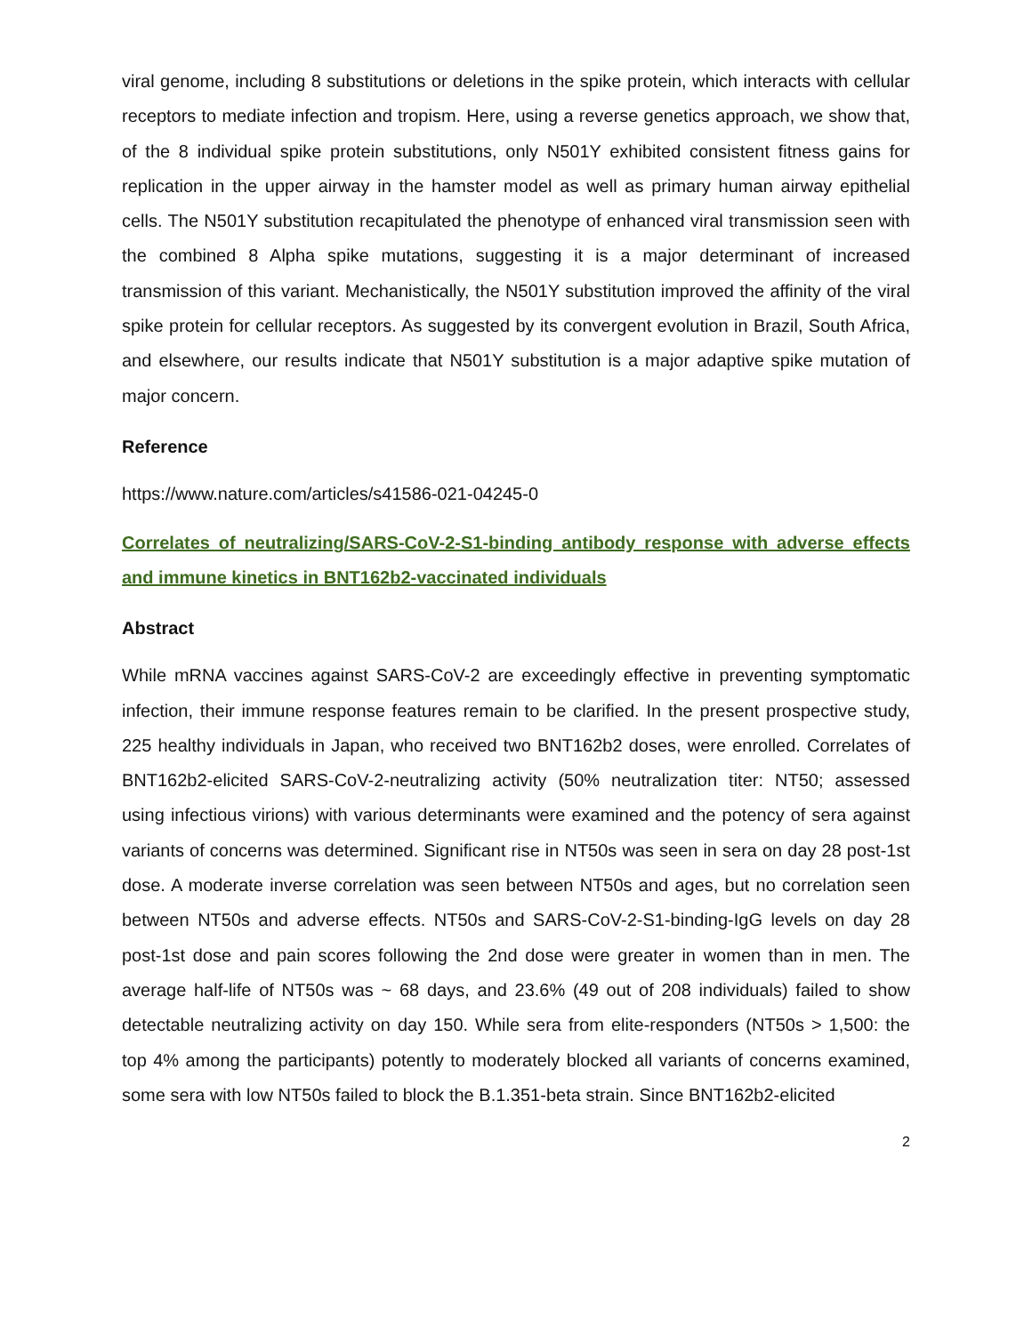viral genome, including 8 substitutions or deletions in the spike protein, which interacts with cellular receptors to mediate infection and tropism. Here, using a reverse genetics approach, we show that, of the 8 individual spike protein substitutions, only N501Y exhibited consistent fitness gains for replication in the upper airway in the hamster model as well as primary human airway epithelial cells. The N501Y substitution recapitulated the phenotype of enhanced viral transmission seen with the combined 8 Alpha spike mutations, suggesting it is a major determinant of increased transmission of this variant. Mechanistically, the N501Y substitution improved the affinity of the viral spike protein for cellular receptors. As suggested by its convergent evolution in Brazil, South Africa, and elsewhere, our results indicate that N501Y substitution is a major adaptive spike mutation of major concern.
Reference
https://www.nature.com/articles/s41586-021-04245-0
Correlates of neutralizing/SARS-CoV-2-S1-binding antibody response with adverse effects and immune kinetics in BNT162b2-vaccinated individuals
Abstract
While mRNA vaccines against SARS-CoV-2 are exceedingly effective in preventing symptomatic infection, their immune response features remain to be clarified. In the present prospective study, 225 healthy individuals in Japan, who received two BNT162b2 doses, were enrolled. Correlates of BNT162b2-elicited SARS-CoV-2-neutralizing activity (50% neutralization titer: NT50; assessed using infectious virions) with various determinants were examined and the potency of sera against variants of concerns was determined. Significant rise in NT50s was seen in sera on day 28 post-1st dose. A moderate inverse correlation was seen between NT50s and ages, but no correlation seen between NT50s and adverse effects. NT50s and SARS-CoV-2-S1-binding-IgG levels on day 28 post-1st dose and pain scores following the 2nd dose were greater in women than in men. The average half-life of NT50s was ~ 68 days, and 23.6% (49 out of 208 individuals) failed to show detectable neutralizing activity on day 150. While sera from elite-responders (NT50s > 1,500: the top 4% among the participants) potently to moderately blocked all variants of concerns examined, some sera with low NT50s failed to block the B.1.351-beta strain. Since BNT162b2-elicited
2